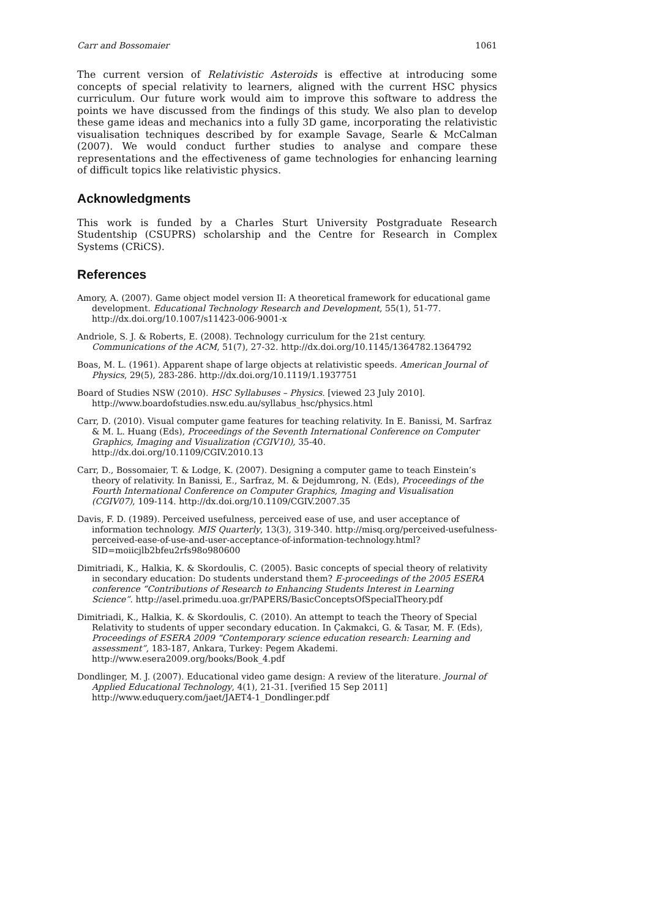Carr and Bossomaier 1061
The current version of Relativistic Asteroids is effective at introducing some concepts of special relativity to learners, aligned with the current HSC physics curriculum. Our future work would aim to improve this software to address the points we have discussed from the findings of this study. We also plan to develop these game ideas and mechanics into a fully 3D game, incorporating the relativistic visualisation techniques described by for example Savage, Searle & McCalman (2007). We would conduct further studies to analyse and compare these representations and the effectiveness of game technologies for enhancing learning of difficult topics like relativistic physics.
Acknowledgments
This work is funded by a Charles Sturt University Postgraduate Research Studentship (CSUPRS) scholarship and the Centre for Research in Complex Systems (CRiCS).
References
Amory, A. (2007). Game object model version II: A theoretical framework for educational game development. Educational Technology Research and Development, 55(1), 51-77. http://dx.doi.org/10.1007/s11423-006-9001-x
Andriole, S. J. & Roberts, E. (2008). Technology curriculum for the 21st century. Communications of the ACM, 51(7), 27-32. http://dx.doi.org/10.1145/1364782.1364792
Boas, M. L. (1961). Apparent shape of large objects at relativistic speeds. American Journal of Physics, 29(5), 283-286. http://dx.doi.org/10.1119/1.1937751
Board of Studies NSW (2010). HSC Syllabuses – Physics. [viewed 23 July 2010]. http://www.boardofstudies.nsw.edu.au/syllabus_hsc/physics.html
Carr, D. (2010). Visual computer game features for teaching relativity. In E. Banissi, M. Sarfraz & M. L. Huang (Eds), Proceedings of the Seventh International Conference on Computer Graphics, Imaging and Visualization (CGIV10), 35-40. http://dx.doi.org/10.1109/CGIV.2010.13
Carr, D., Bossomaier, T. & Lodge, K. (2007). Designing a computer game to teach Einstein’s theory of relativity. In Banissi, E., Sarfraz, M. & Dejdumrong, N. (Eds), Proceedings of the Fourth International Conference on Computer Graphics, Imaging and Visualisation (CGIV07), 109-114. http://dx.doi.org/10.1109/CGIV.2007.35
Davis, F. D. (1989). Perceived usefulness, perceived ease of use, and user acceptance of information technology. MIS Quarterly, 13(3), 319-340. http://misq.org/perceived-usefulness-perceived-ease-of-use-and-user-acceptance-of-information-technology.html?SID=moiicjlb2bfeu2rfs98o980600
Dimitriadi, K., Halkia, K. & Skordoulis, C. (2005). Basic concepts of special theory of relativity in secondary education: Do students understand them? E-proceedings of the 2005 ESERA conference “Contributions of Research to Enhancing Students Interest in Learning Science”. http://asel.primedu.uoa.gr/PAPERS/BasicConceptsOfSpecialTheory.pdf
Dimitriadi, K., Halkia, K. & Skordoulis, C. (2010). An attempt to teach the Theory of Special Relativity to students of upper secondary education. In Çakmakci, G. & Tasar, M. F. (Eds), Proceedings of ESERA 2009 “Contemporary science education research: Learning and assessment”, 183-187, Ankara, Turkey: Pegem Akademi. http://www.esera2009.org/books/Book_4.pdf
Dondlinger, M. J. (2007). Educational video game design: A review of the literature. Journal of Applied Educational Technology, 4(1), 21-31. [verified 15 Sep 2011] http://www.eduquery.com/jaet/JAET4-1_Dondlinger.pdf